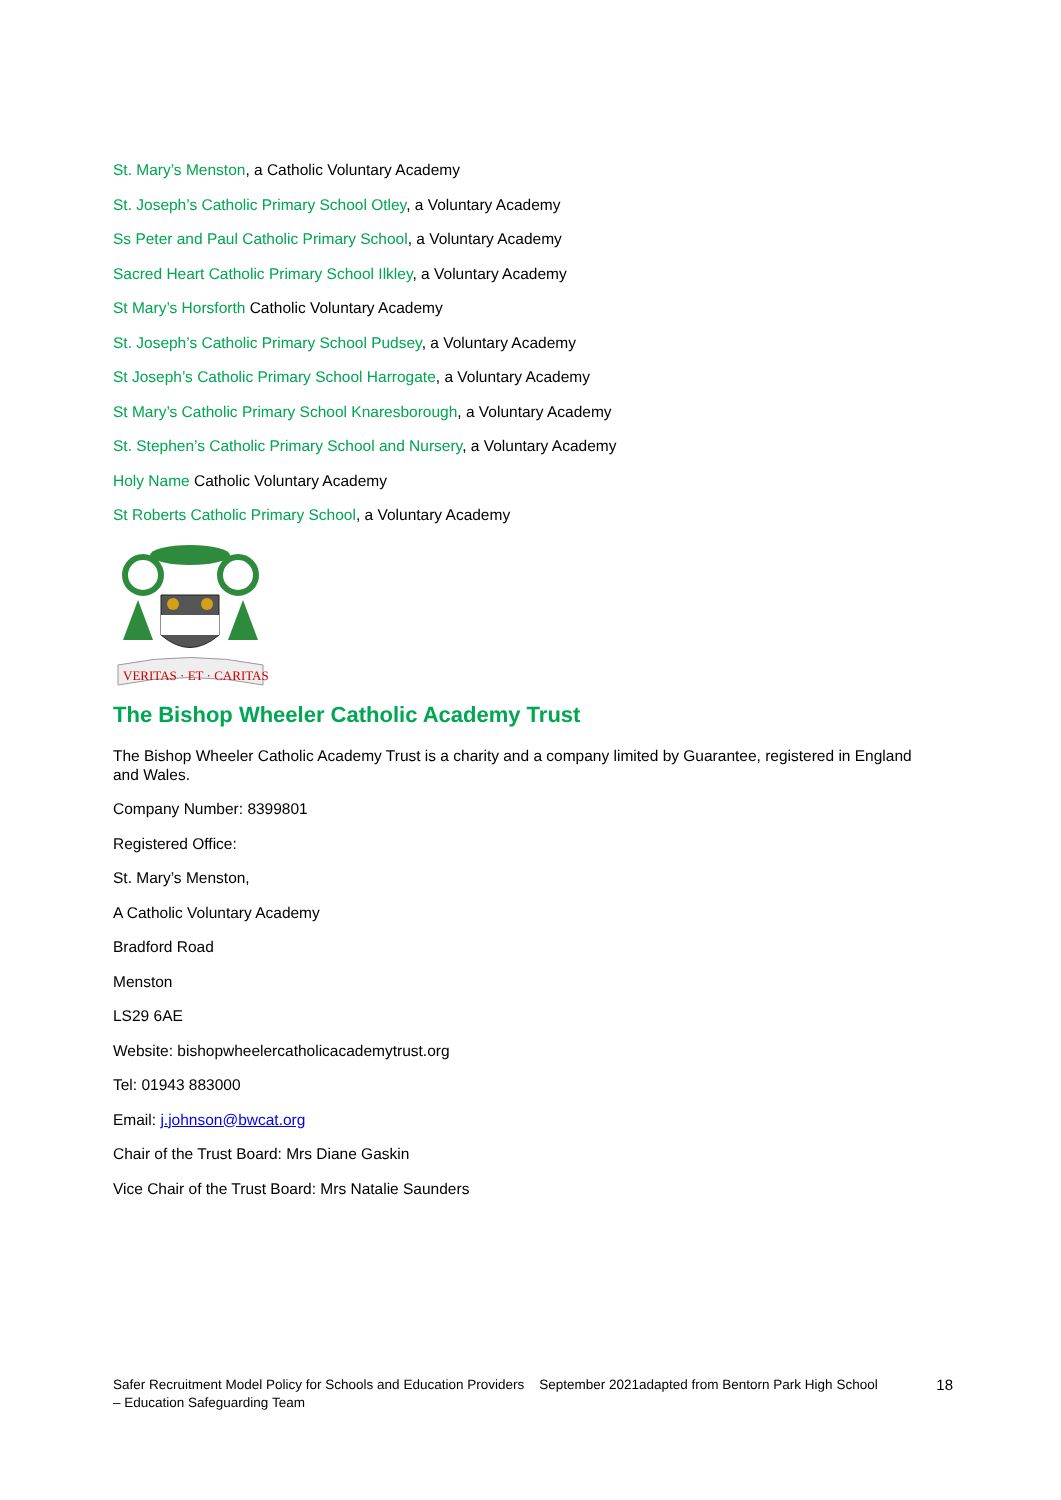St. Mary’s Menston, a Catholic Voluntary Academy
St. Joseph’s Catholic Primary School Otley, a Voluntary Academy
Ss Peter and Paul Catholic Primary School, a Voluntary Academy
Sacred Heart Catholic Primary School Ilkley, a Voluntary Academy
St Mary’s Horsforth Catholic Voluntary Academy
St. Joseph’s Catholic Primary School Pudsey, a Voluntary Academy
St Joseph’s Catholic Primary School Harrogate, a Voluntary Academy
St Mary’s Catholic Primary School Knaresborough, a Voluntary Academy
St. Stephen’s Catholic Primary School and Nursery, a Voluntary Academy
Holy Name Catholic Voluntary Academy
St Roberts Catholic Primary School, a Voluntary Academy
VERITAS · ET · CARITAS
The Bishop Wheeler Catholic Academy Trust
The Bishop Wheeler Catholic Academy Trust is a charity and a company limited by Guarantee, registered in England and Wales.
Company Number: 8399801
Registered Office:
St. Mary’s Menston,
A Catholic Voluntary Academy
Bradford Road
Menston
LS29 6AE
Website: bishopwheelercatholicacademytrust.org
Tel: 01943 883000
Email: j.johnson@bwcat.org
Chair of the Trust Board: Mrs Diane Gaskin
Vice Chair of the Trust Board: Mrs Natalie Saunders
Safer Recruitment Model Policy for Schools and Education Providers September 2021adapted from Bentorn Park High School – Education Safeguarding Team
18